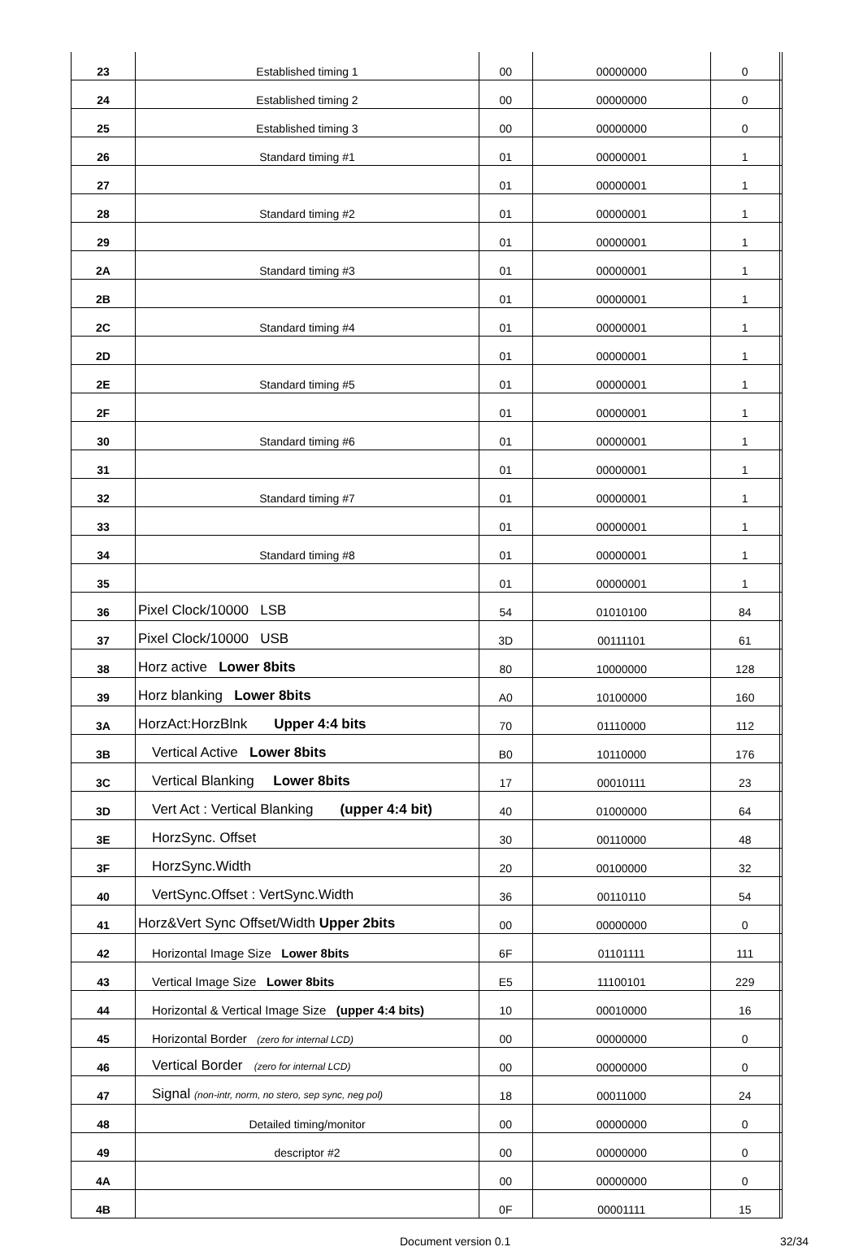| 23 | Established timing 1 | 00 | 00000000 | 0 | |
| 24 | Established timing 2 | 00 | 00000000 | 0 | |
| 25 | Established timing 3 | 00 | 00000000 | 0 | |
| 26 | Standard timing #1 | 01 | 00000001 | 1 | |
| 27 | | 01 | 00000001 | 1 | |
| 28 | Standard timing #2 | 01 | 00000001 | 1 | |
| 29 | | 01 | 00000001 | 1 | |
| 2A | Standard timing #3 | 01 | 00000001 | 1 | |
| 2B | | 01 | 00000001 | 1 | |
| 2C | Standard timing #4 | 01 | 00000001 | 1 | |
| 2D | | 01 | 00000001 | 1 | |
| 2E | Standard timing #5 | 01 | 00000001 | 1 | |
| 2F | | 01 | 00000001 | 1 | |
| 30 | Standard timing #6 | 01 | 00000001 | 1 | |
| 31 | | 01 | 00000001 | 1 | |
| 32 | Standard timing #7 | 01 | 00000001 | 1 | |
| 33 | | 01 | 00000001 | 1 | |
| 34 | Standard timing #8 | 01 | 00000001 | 1 | |
| 35 | | 01 | 00000001 | 1 | |
| 36 | Pixel Clock/10000 LSB | 54 | 01010100 | 84 | |
| 37 | Pixel Clock/10000 USB | 3D | 00111101 | 61 | |
| 38 | Horz active Lower 8bits | 80 | 10000000 | 128 | |
| 39 | Horz blanking Lower 8bits | A0 | 10100000 | 160 | |
| 3A | HorzAct:HorzBlnk Upper 4:4 bits | 70 | 01110000 | 112 | |
| 3B | Vertical Active Lower 8bits | B0 | 10110000 | 176 | |
| 3C | Vertical Blanking Lower 8bits | 17 | 00010111 | 23 | |
| 3D | Vert Act : Vertical Blanking (upper 4:4 bit) | 40 | 01000000 | 64 | |
| 3E | HorzSync. Offset | 30 | 00110000 | 48 | |
| 3F | HorzSync.Width | 20 | 00100000 | 32 | |
| 40 | VertSync.Offset : VertSync.Width | 36 | 00110110 | 54 | |
| 41 | Horz&Vert Sync Offset/Width Upper 2bits | 00 | 00000000 | 0 | |
| 42 | Horizontal Image Size Lower 8bits | 6F | 01101111 | 111 | |
| 43 | Vertical Image Size Lower 8bits | E5 | 11100101 | 229 | |
| 44 | Horizontal & Vertical Image Size (upper 4:4 bits) | 10 | 00010000 | 16 | |
| 45 | Horizontal Border (zero for internal LCD) | 00 | 00000000 | 0 | |
| 46 | Vertical Border (zero for internal LCD) | 00 | 00000000 | 0 | |
| 47 | Signal (non-intr, norm, no stero, sep sync, neg pol) | 18 | 00011000 | 24 | |
| 48 | Detailed timing/monitor | 00 | 00000000 | 0 | |
| 49 | descriptor #2 | 00 | 00000000 | 0 | |
| 4A | | 00 | 00000000 | 0 | |
| 4B | | 0F | 00001111 | 15 | |
Document version 0.1 32/34